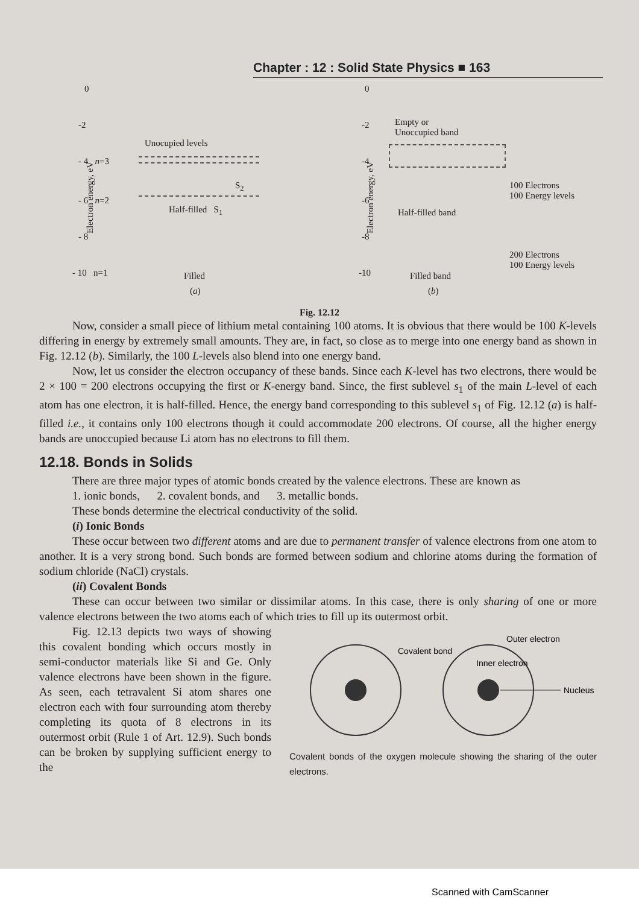Chapter : 12 : Solid State Physics ■ 163
0
-2
- 4 n=3
- 6 n=2
- 8
- 10 n=1
Electron energy, eV
Unocupied levels
S<sub>2</sub>
Half-filled S<sub>1</sub>
Filled
(a)
0
-2
-4
-6
-8
-10
Electron energy, eV
Empty or
Unoccupied band
100 Electrons
100 Energy levels
Half-filled band
200 Electrons
100 Energy levels
Filled band
(b)
Fig. 12.12
Now, consider a small piece of lithium metal containing 100 atoms. It is obvious that there would be 100 K-levels differing in energy by extremely small amounts. They are, in fact, so close as to merge into one energy band as shown in Fig. 12.12 (b). Similarly, the 100 L-levels also blend into one energy band.
Now, let us consider the electron occupancy of these bands. Since each K-level has two electrons, there would be 2 × 100 = 200 electrons occupying the first or K-energy band. Since, the first sublevel s<sub>1</sub> of the main L-level of each atom has one electron, it is half-filled. Hence, the energy band corresponding to this sublevel s<sub>1</sub> of Fig. 12.12 (a) is half-filled i.e., it contains only 100 electrons though it could accommodate 200 electrons. Of course, all the higher energy bands are unoccupied because Li atom has no electrons to fill them.
12.18. Bonds in Solids
There are three major types of atomic bonds created by the valence electrons. These are known as
1. ionic bonds, 2. covalent bonds, and 3. metallic bonds.
These bonds determine the electrical conductivity of the solid.
(i) Ionic Bonds
These occur between two different atoms and are due to permanent transfer of valence electrons from one atom to another. It is a very strong bond. Such bonds are formed between sodium and chlorine atoms during the formation of sodium chloride (NaCl) crystals.
(ii) Covalent Bonds
These can occur between two similar or dissimilar atoms. In this case, there is only sharing of one or more valence electrons between the two atoms each of which tries to fill up its outermost orbit.
Fig. 12.13 depicts two ways of showing this covalent bonding which occurs mostly in semi-conductor materials like Si and Ge. Only valence electrons have been shown in the figure. As seen, each tetravalent Si atom shares one electron each with four surrounding atom thereby completing its quota of 8 electrons in its outermost orbit (Rule 1 of Art. 12.9). Such bonds can be broken by supplying sufficient energy to the
Covalent bond
Outer electron
Inner electron
Nucleus
Covalent bonds of the oxygen molecule showing the sharing of the outer electrons.
Scanned with CamScanner